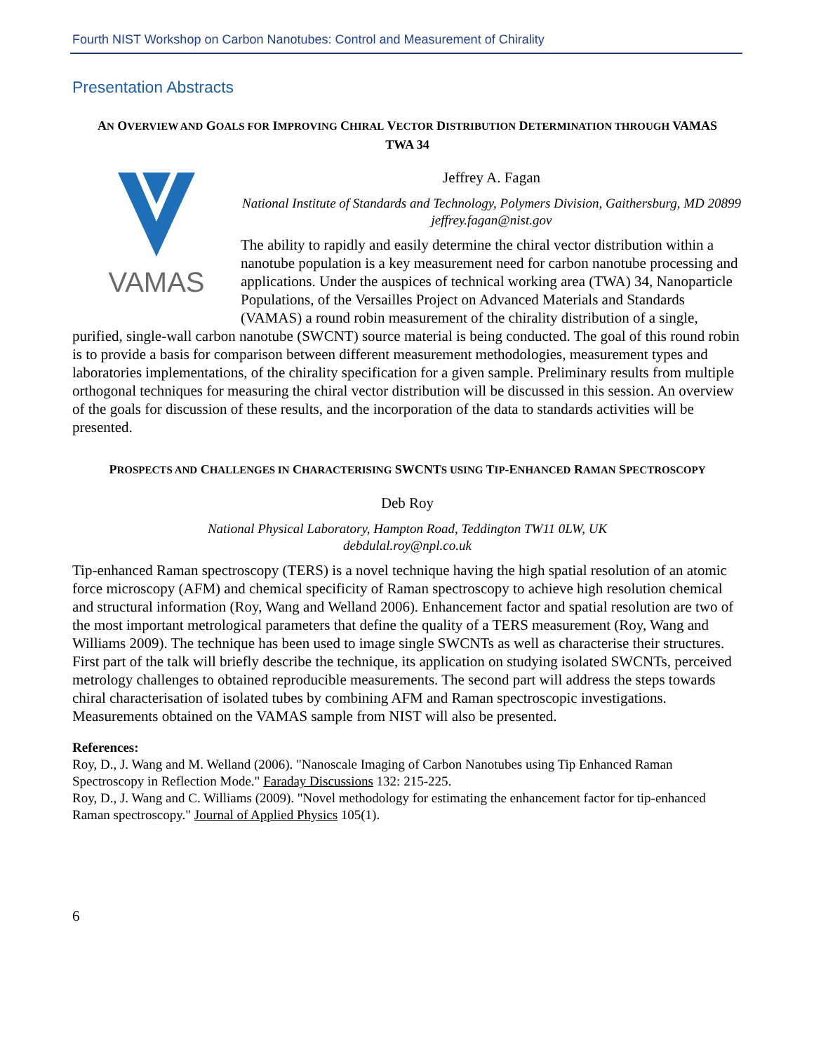Fourth NIST Workshop on Carbon Nanotubes: Control and Measurement of Chirality
Presentation Abstracts
AN OVERVIEW AND GOALS FOR IMPROVING CHIRAL VECTOR DISTRIBUTION DETERMINATION THROUGH VAMAS TWA 34
VAMAS
Jeffrey A. Fagan
National Institute of Standards and Technology, Polymers Division, Gaithersburg, MD 20899
jeffrey.fagan@nist.gov
The ability to rapidly and easily determine the chiral vector distribution within a nanotube population is a key measurement need for carbon nanotube processing and applications. Under the auspices of technical working area (TWA) 34, Nanoparticle Populations, of the Versailles Project on Advanced Materials and Standards (VAMAS) a round robin measurement of the chirality distribution of a single, purified, single-wall carbon nanotube (SWCNT) source material is being conducted. The goal of this round robin is to provide a basis for comparison between different measurement methodologies, measurement types and laboratories implementations, of the chirality specification for a given sample. Preliminary results from multiple orthogonal techniques for measuring the chiral vector distribution will be discussed in this session. An overview of the goals for discussion of these results, and the incorporation of the data to standards activities will be presented.
PROSPECTS AND CHALLENGES IN CHARACTERISING SWCNTS USING TIP-ENHANCED RAMAN SPECTROSCOPY
Deb Roy
National Physical Laboratory, Hampton Road, Teddington TW11 0LW, UK
debdulal.roy@npl.co.uk
Tip-enhanced Raman spectroscopy (TERS) is a novel technique having the high spatial resolution of an atomic force microscopy (AFM) and chemical specificity of Raman spectroscopy to achieve high resolution chemical and structural information (Roy, Wang and Welland 2006). Enhancement factor and spatial resolution are two of the most important metrological parameters that define the quality of a TERS measurement (Roy, Wang and Williams 2009). The technique has been used to image single SWCNTs as well as characterise their structures. First part of the talk will briefly describe the technique, its application on studying isolated SWCNTs, perceived metrology challenges to obtained reproducible measurements. The second part will address the steps towards chiral characterisation of isolated tubes by combining AFM and Raman spectroscopic investigations. Measurements obtained on the VAMAS sample from NIST will also be presented.
References:
Roy, D., J. Wang and M. Welland (2006). "Nanoscale Imaging of Carbon Nanotubes using Tip Enhanced Raman Spectroscopy in Reflection Mode." Faraday Discussions 132: 215-225.
Roy, D., J. Wang and C. Williams (2009). "Novel methodology for estimating the enhancement factor for tip-enhanced Raman spectroscopy." Journal of Applied Physics 105(1).
6